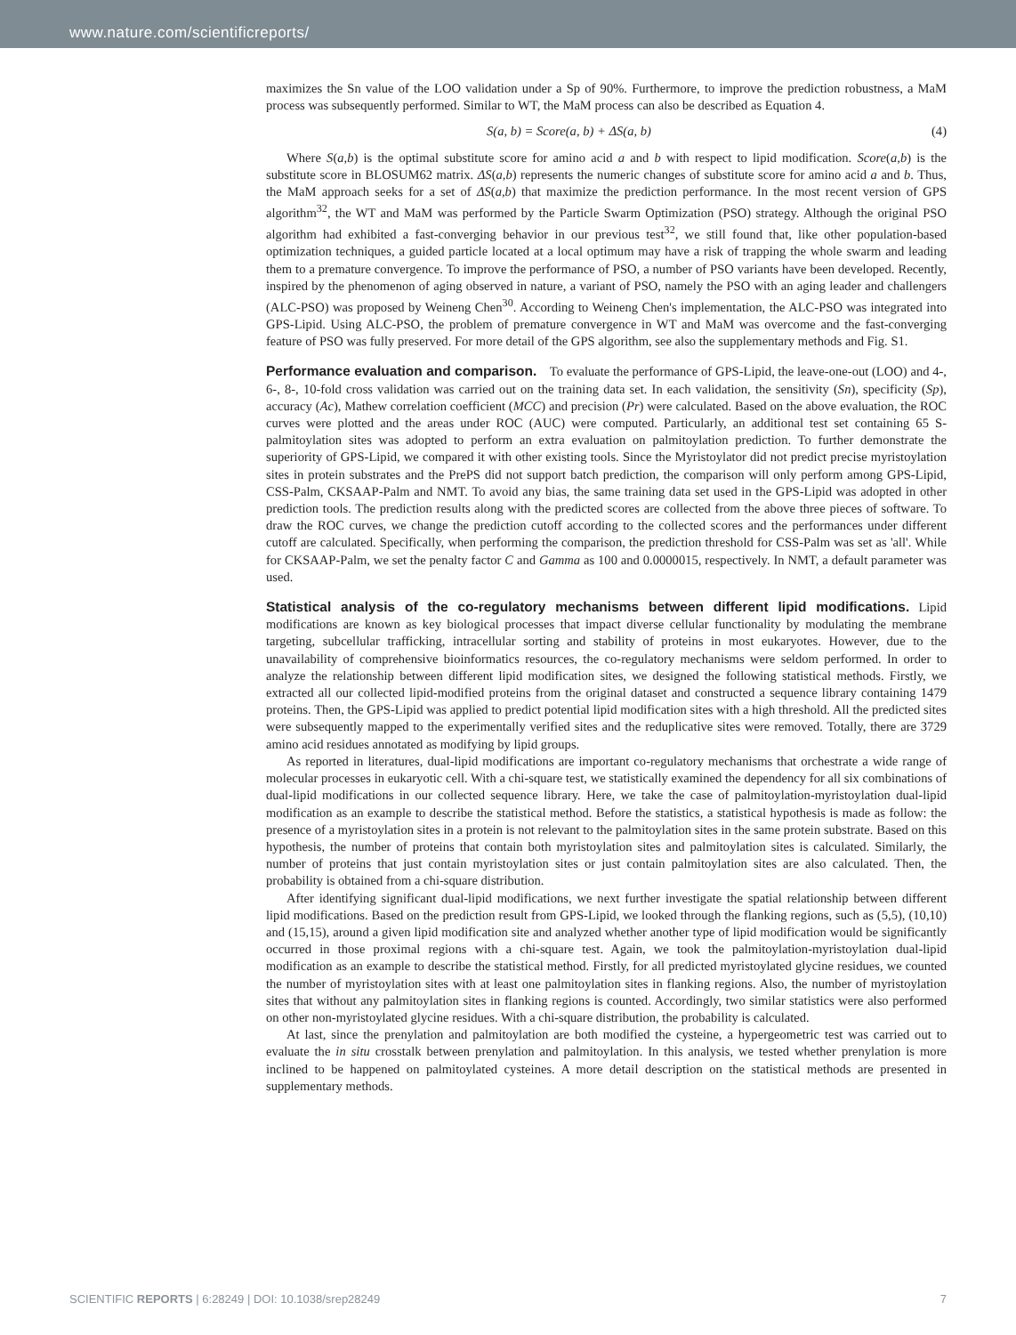www.nature.com/scientificreports/
maximizes the Sn value of the LOO validation under a Sp of 90%. Furthermore, to improve the prediction robustness, a MaM process was subsequently performed. Similar to WT, the MaM process can also be described as Equation 4.
S(a, b) = Score(a, b) + ΔS(a, b) (4)
Where S(a,b) is the optimal substitute score for amino acid a and b with respect to lipid modification. Score(a,b) is the substitute score in BLOSUM62 matrix. ΔS(a,b) represents the numeric changes of substitute score for amino acid a and b. Thus, the MaM approach seeks for a set of ΔS(a,b) that maximize the prediction performance. In the most recent version of GPS algorithm<sup>32</sup>, the WT and MaM was performed by the Particle Swarm Optimization (PSO) strategy. Although the original PSO algorithm had exhibited a fast-converging behavior in our previous test<sup>32</sup>, we still found that, like other population-based optimization techniques, a guided particle located at a local optimum may have a risk of trapping the whole swarm and leading them to a premature convergence. To improve the performance of PSO, a number of PSO variants have been developed. Recently, inspired by the phenomenon of aging observed in nature, a variant of PSO, namely the PSO with an aging leader and challengers (ALC-PSO) was proposed by Weineng Chen<sup>30</sup>. According to Weineng Chen's implementation, the ALC-PSO was integrated into GPS-Lipid. Using ALC-PSO, the problem of premature convergence in WT and MaM was overcome and the fast-converging feature of PSO was fully preserved. For more detail of the GPS algorithm, see also the supplementary methods and Fig. S1.
Performance evaluation and comparison.
To evaluate the performance of GPS-Lipid, the leave-one-out (LOO) and 4-, 6-, 8-, 10-fold cross validation was carried out on the training data set. In each validation, the sensitivity (Sn), specificity (Sp), accuracy (Ac), Mathew correlation coefficient (MCC) and precision (Pr) were calculated. Based on the above evaluation, the ROC curves were plotted and the areas under ROC (AUC) were computed. Particularly, an additional test set containing 65 S-palmitoylation sites was adopted to perform an extra evaluation on palmitoylation prediction. To further demonstrate the superiority of GPS-Lipid, we compared it with other existing tools. Since the Myristoylator did not predict precise myristoylation sites in protein substrates and the PrePS did not support batch prediction, the comparison will only perform among GPS-Lipid, CSS-Palm, CKSAAP-Palm and NMT. To avoid any bias, the same training data set used in the GPS-Lipid was adopted in other prediction tools. The prediction results along with the predicted scores are collected from the above three pieces of software. To draw the ROC curves, we change the prediction cutoff according to the collected scores and the performances under different cutoff are calculated. Specifically, when performing the comparison, the prediction threshold for CSS-Palm was set as 'all'. While for CKSAAP-Palm, we set the penalty factor C and Gamma as 100 and 0.0000015, respectively. In NMT, a default parameter was used.
Statistical analysis of the co-regulatory mechanisms between different lipid modifications.
Lipid modifications are known as key biological processes that impact diverse cellular functionality by modulating the membrane targeting, subcellular trafficking, intracellular sorting and stability of proteins in most eukaryotes. However, due to the unavailability of comprehensive bioinformatics resources, the co-regulatory mechanisms were seldom performed. In order to analyze the relationship between different lipid modification sites, we designed the following statistical methods. Firstly, we extracted all our collected lipid-modified proteins from the original dataset and constructed a sequence library containing 1479 proteins. Then, the GPS-Lipid was applied to predict potential lipid modification sites with a high threshold. All the predicted sites were subsequently mapped to the experimentally verified sites and the reduplicative sites were removed. Totally, there are 3729 amino acid residues annotated as modifying by lipid groups.
As reported in literatures, dual-lipid modifications are important co-regulatory mechanisms that orchestrate a wide range of molecular processes in eukaryotic cell. With a chi-square test, we statistically examined the dependency for all six combinations of dual-lipid modifications in our collected sequence library. Here, we take the case of palmitoylation-myristoylation dual-lipid modification as an example to describe the statistical method. Before the statistics, a statistical hypothesis is made as follow: the presence of a myristoylation sites in a protein is not relevant to the palmitoylation sites in the same protein substrate. Based on this hypothesis, the number of proteins that contain both myristoylation sites and palmitoylation sites is calculated. Similarly, the number of proteins that just contain myristoylation sites or just contain palmitoylation sites are also calculated. Then, the probability is obtained from a chi-square distribution.
After identifying significant dual-lipid modifications, we next further investigate the spatial relationship between different lipid modifications. Based on the prediction result from GPS-Lipid, we looked through the flanking regions, such as (5,5), (10,10) and (15,15), around a given lipid modification site and analyzed whether another type of lipid modification would be significantly occurred in those proximal regions with a chi-square test. Again, we took the palmitoylation-myristoylation dual-lipid modification as an example to describe the statistical method. Firstly, for all predicted myristoylated glycine residues, we counted the number of myristoylation sites with at least one palmitoylation sites in flanking regions. Also, the number of myristoylation sites that without any palmitoylation sites in flanking regions is counted. Accordingly, two similar statistics were also performed on other non-myristoylated glycine residues. With a chi-square distribution, the probability is calculated.
At last, since the prenylation and palmitoylation are both modified the cysteine, a hypergeometric test was carried out to evaluate the in situ crosstalk between prenylation and palmitoylation. In this analysis, we tested whether prenylation is more inclined to be happened on palmitoylated cysteines. A more detail description on the statistical methods are presented in supplementary methods.
SCIENTIFIC REPORTS | 6:28249 | DOI: 10.1038/srep28249 7